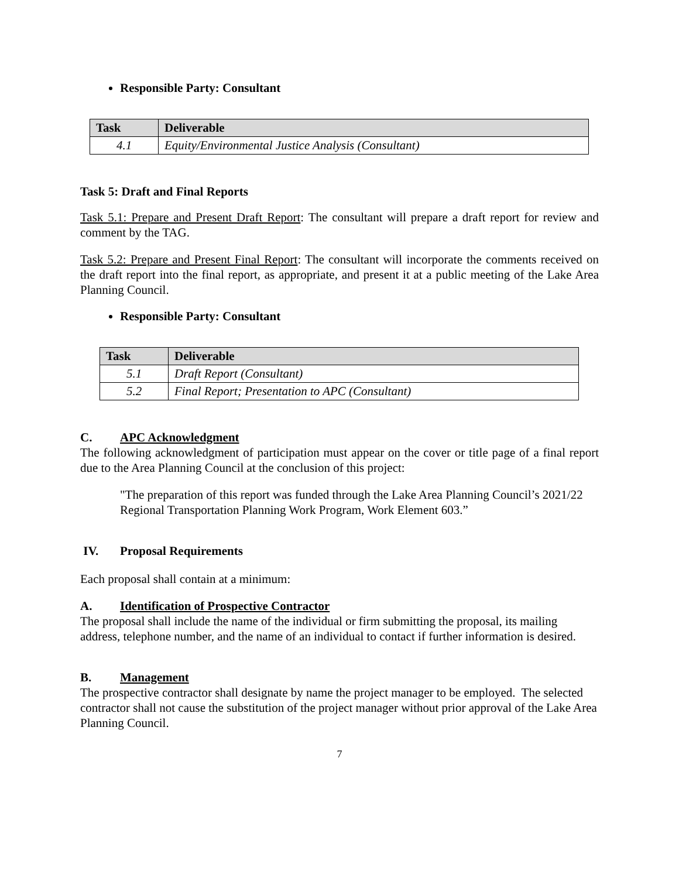Responsible Party: Consultant
| Task | Deliverable |
| --- | --- |
| 4.1 | Equity/Environmental Justice Analysis (Consultant) |
Task 5: Draft and Final Reports
Task 5.1: Prepare and Present Draft Report: The consultant will prepare a draft report for review and comment by the TAG.
Task 5.2: Prepare and Present Final Report: The consultant will incorporate the comments received on the draft report into the final report, as appropriate, and present it at a public meeting of the Lake Area Planning Council.
Responsible Party: Consultant
| Task | Deliverable |
| --- | --- |
| 5.1 | Draft Report (Consultant) |
| 5.2 | Final Report; Presentation to APC (Consultant) |
C. APC Acknowledgment
The following acknowledgment of participation must appear on the cover or title page of a final report due to the Area Planning Council at the conclusion of this project:
"The preparation of this report was funded through the Lake Area Planning Council’s 2021/22 Regional Transportation Planning Work Program, Work Element 603.”
IV. Proposal Requirements
Each proposal shall contain at a minimum:
A. Identification of Prospective Contractor
The proposal shall include the name of the individual or firm submitting the proposal, its mailing address, telephone number, and the name of an individual to contact if further information is desired.
B. Management
The prospective contractor shall designate by name the project manager to be employed. The selected contractor shall not cause the substitution of the project manager without prior approval of the Lake Area Planning Council.
7